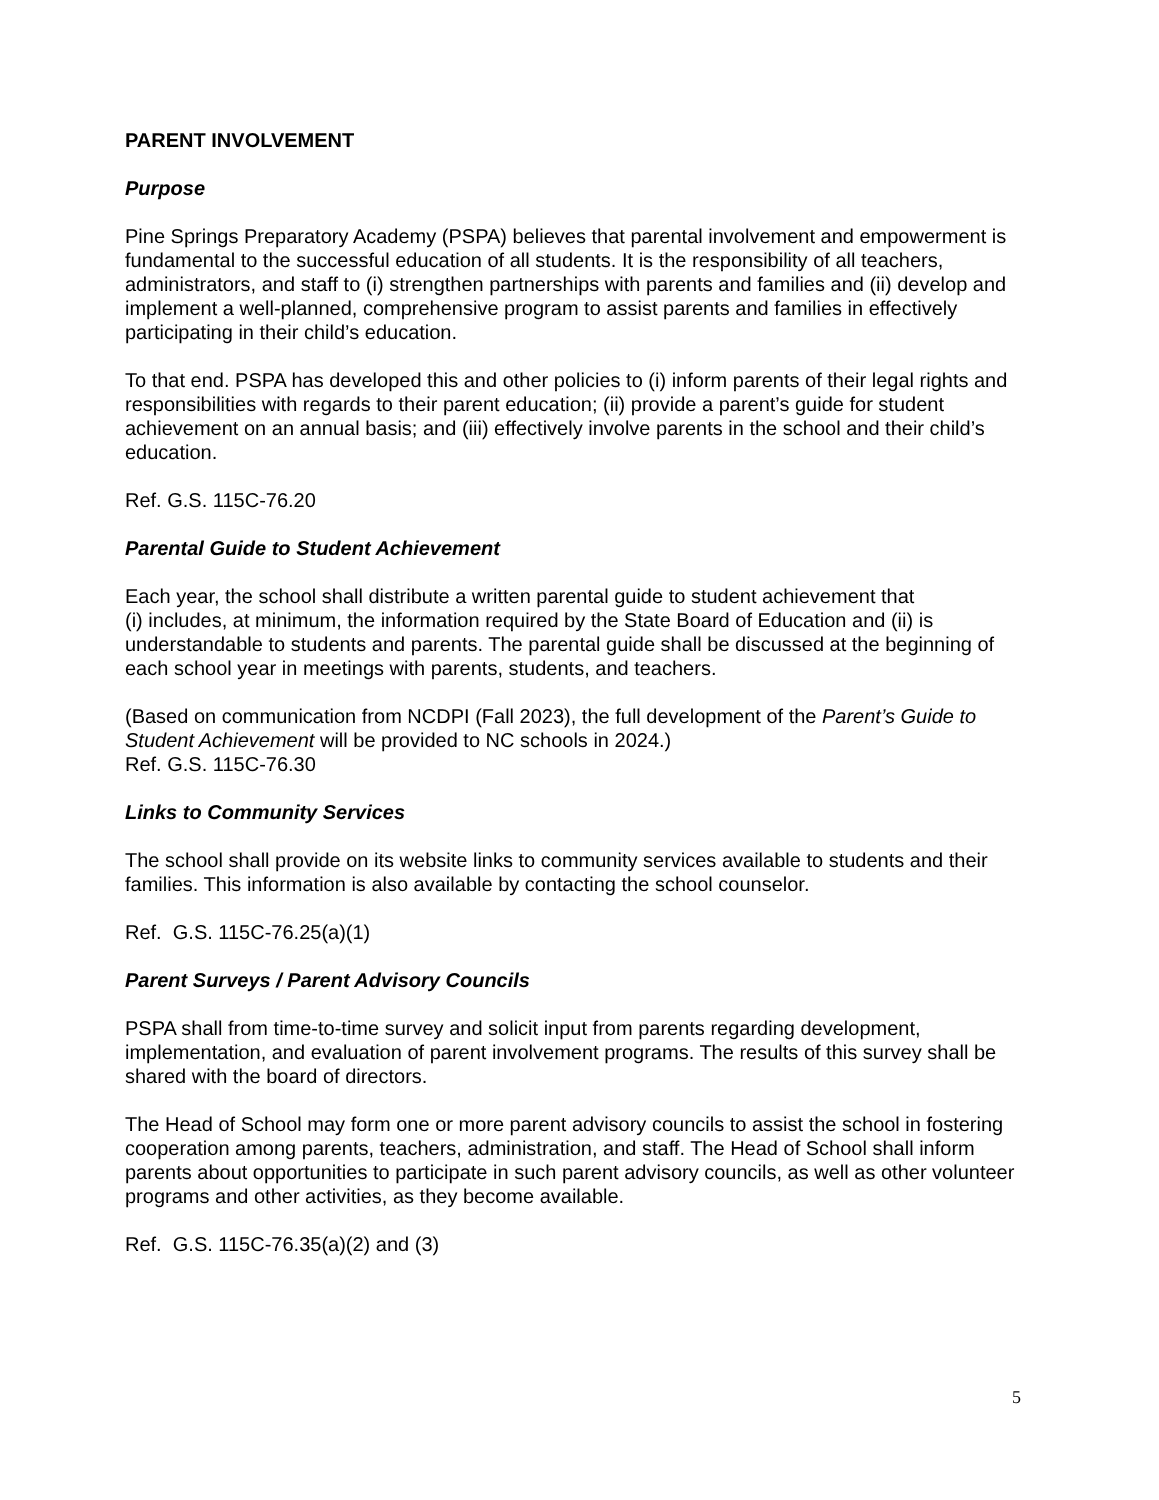PARENT INVOLVEMENT
Purpose
Pine Springs Preparatory Academy (PSPA) believes that parental involvement and empowerment is fundamental to the successful education of all students. It is the responsibility of all teachers, administrators, and staff to (i) strengthen partnerships with parents and families and (ii) develop and implement a well-planned, comprehensive program to assist parents and families in effectively participating in their child’s education.
To that end. PSPA has developed this and other policies to (i) inform parents of their legal rights and responsibilities with regards to their parent education; (ii) provide a parent’s guide for student achievement on an annual basis; and (iii) effectively involve parents in the school and their child’s education.
Ref. G.S. 115C-76.20
Parental Guide to Student Achievement
Each year, the school shall distribute a written parental guide to student achievement that
(i) includes, at minimum, the information required by the State Board of Education and (ii) is understandable to students and parents. The parental guide shall be discussed at the beginning of each school year in meetings with parents, students, and teachers.
(Based on communication from NCDPI (Fall 2023), the full development of the Parent’s Guide to Student Achievement will be provided to NC schools in 2024.)
Ref. G.S. 115C-76.30
Links to Community Services
The school shall provide on its website links to community services available to students and their families. This information is also available by contacting the school counselor.
Ref. G.S. 115C-76.25(a)(1)
Parent Surveys / Parent Advisory Councils
PSPA shall from time-to-time survey and solicit input from parents regarding development, implementation, and evaluation of parent involvement programs. The results of this survey shall be shared with the board of directors.
The Head of School may form one or more parent advisory councils to assist the school in fostering cooperation among parents, teachers, administration, and staff. The Head of School shall inform parents about opportunities to participate in such parent advisory councils, as well as other volunteer programs and other activities, as they become available.
Ref. G.S. 115C-76.35(a)(2) and (3)
5